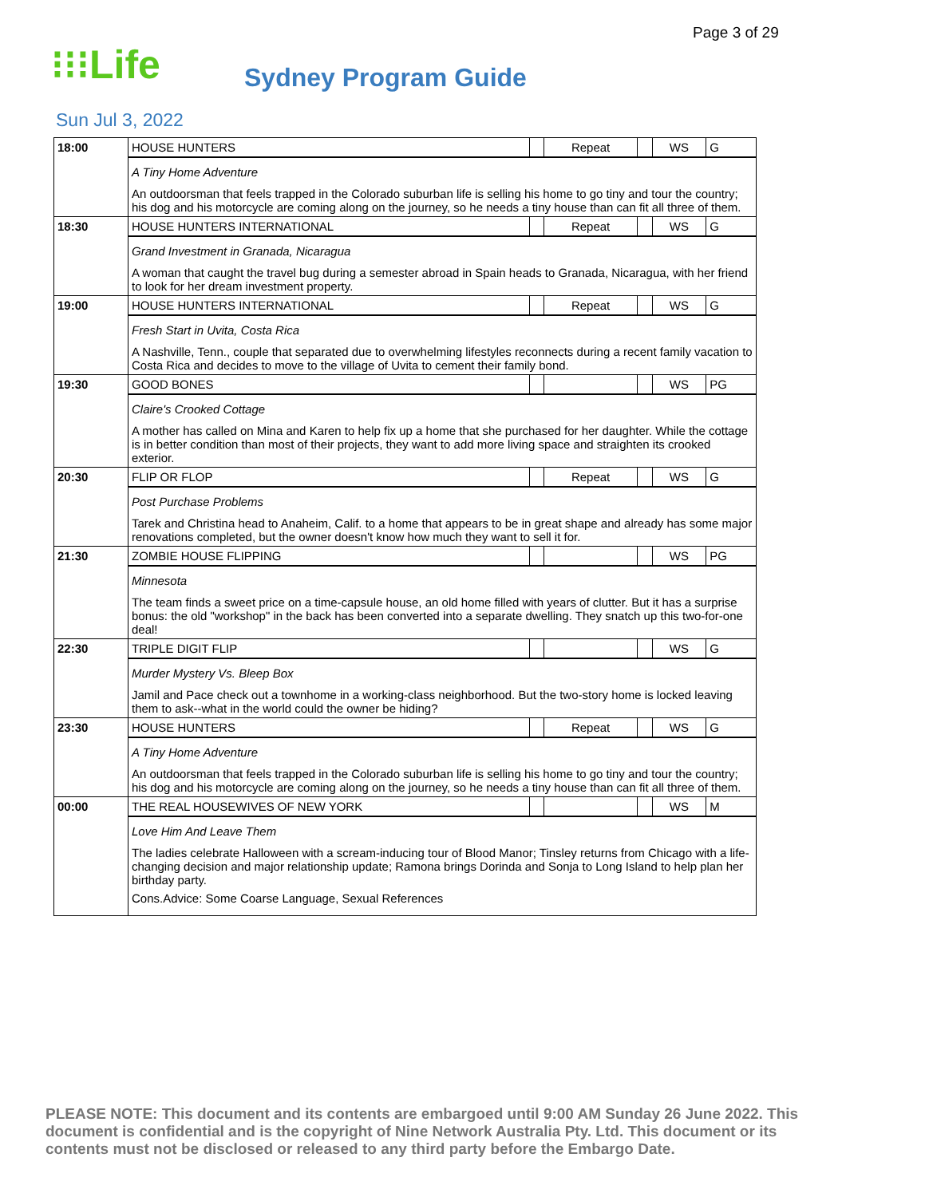Page 3 of 29
⁝⁝⁝Life
Sydney Program Guide
Sun Jul 3, 2022
| 18:00 | HOUSE HUNTERS | | Repeat | | WS | G |
| | A Tiny Home Adventure An outdoorsman that feels trapped in the Colorado suburban life is selling his home to go tiny and tour the country; his dog and his motorcycle are coming along on the journey, so he needs a tiny house than can fit all three of them. | | | | | |
| 18:30 | HOUSE HUNTERS INTERNATIONAL | | Repeat | | WS | G |
| | Grand Investment in Granada, Nicaragua A woman that caught the travel bug during a semester abroad in Spain heads to Granada, Nicaragua, with her friend to look for her dream investment property. | | | | | |
| 19:00 | HOUSE HUNTERS INTERNATIONAL | | Repeat | | WS | G |
| | Fresh Start in Uvita, Costa Rica A Nashville, Tenn., couple that separated due to overwhelming lifestyles reconnects during a recent family vacation to Costa Rica and decides to move to the village of Uvita to cement their family bond. | | | | | |
| 19:30 | GOOD BONES | | | | WS | PG |
| | Claire's Crooked Cottage A mother has called on Mina and Karen to help fix up a home that she purchased for her daughter. While the cottage is in better condition than most of their projects, they want to add more living space and straighten its crooked exterior. | | | | | |
| 20:30 | FLIP OR FLOP | | Repeat | | WS | G |
| | Post Purchase Problems Tarek and Christina head to Anaheim, Calif. to a home that appears to be in great shape and already has some major renovations completed, but the owner doesn't know how much they want to sell it for. | | | | | |
| 21:30 | ZOMBIE HOUSE FLIPPING | | | | WS | PG |
| | Minnesota The team finds a sweet price on a time-capsule house, an old home filled with years of clutter. But it has a surprise bonus: the old "workshop" in the back has been converted into a separate dwelling. They snatch up this two-for-one deal! | | | | | |
| 22:30 | TRIPLE DIGIT FLIP | | | | WS | G |
| | Murder Mystery Vs. Bleep Box Jamil and Pace check out a townhome in a working-class neighborhood. But the two-story home is locked leaving them to ask--what in the world could the owner be hiding? | | | | | |
| 23:30 | HOUSE HUNTERS | | Repeat | | WS | G |
| | A Tiny Home Adventure An outdoorsman that feels trapped in the Colorado suburban life is selling his home to go tiny and tour the country; his dog and his motorcycle are coming along on the journey, so he needs a tiny house than can fit all three of them. | | | | | |
| 00:00 | THE REAL HOUSEWIVES OF NEW YORK | | | | WS | M |
| | Love Him And Leave Them The ladies celebrate Halloween with a scream-inducing tour of Blood Manor; Tinsley returns from Chicago with a life-changing decision and major relationship update; Ramona brings Dorinda and Sonja to Long Island to help plan her birthday party. Cons.Advice: Some Coarse Language, Sexual References | | | | | |
PLEASE NOTE: This document and its contents are embargoed until 9:00 AM Sunday 26 June 2022. This document is confidential and is the copyright of Nine Network Australia Pty. Ltd. This document or its contents must not be disclosed or released to any third party before the Embargo Date.